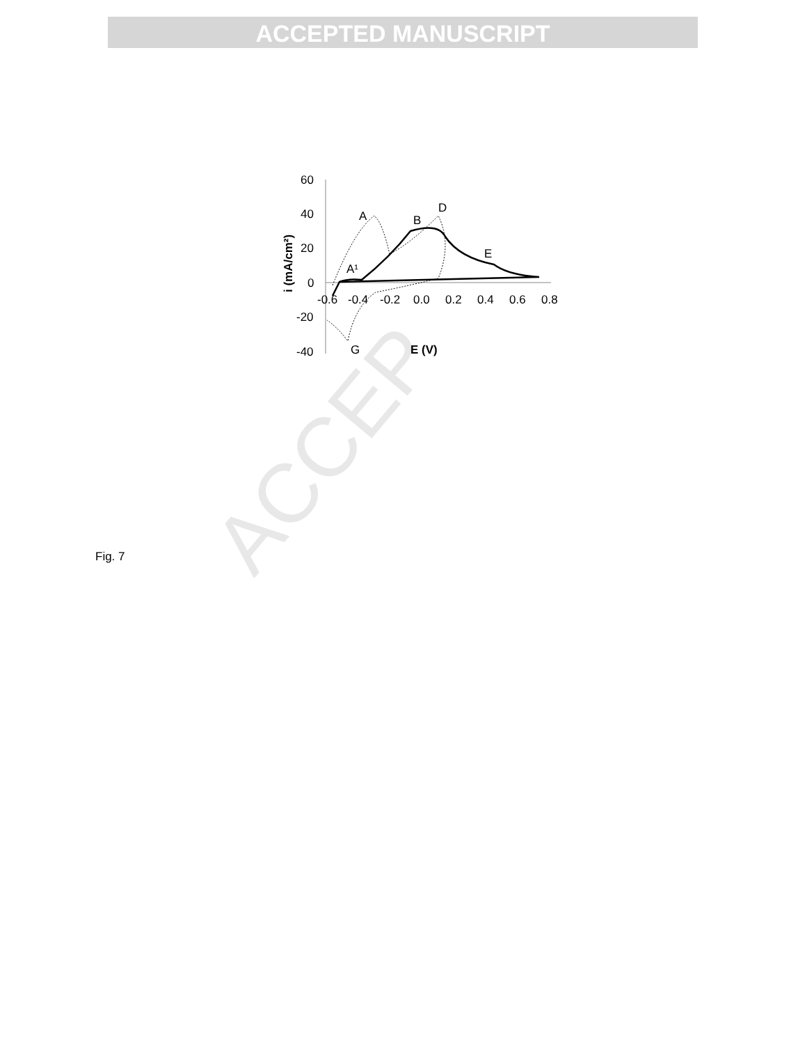ACCEPTED MANUSCRIPT
60
40
20
0
-20
-40
-0.6
-0.4
-0.2
0.0
0.2
0.4
0.6
0.8
E (V)
i (mA/cm²)
A
B
D
E
A¹
G
Fig. 7 ACCEP